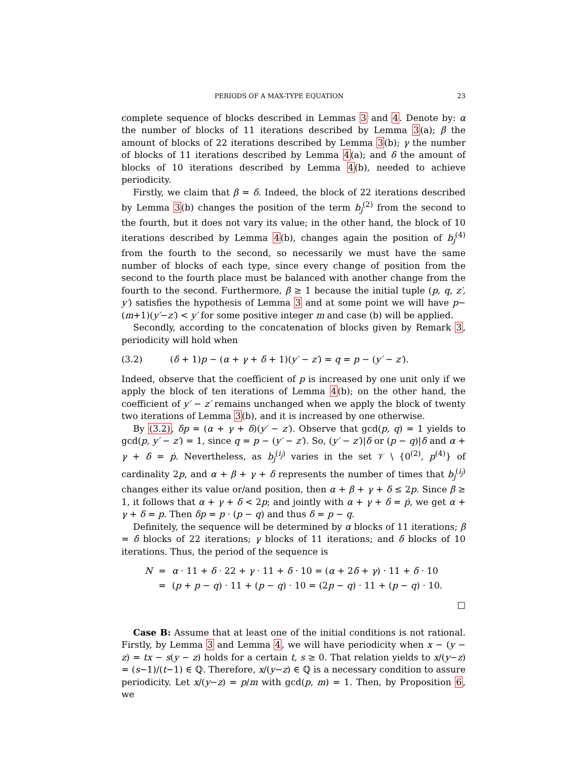PERIODS OF A MAX-TYPE EQUATION 23
complete sequence of blocks described in Lemmas 3 and 4. Denote by: α the number of blocks of 11 iterations described by Lemma 3(a); β the amount of blocks of 22 iterations described by Lemma 3(b); γ the number of blocks of 11 iterations described by Lemma 4(a); and δ the amount of blocks of 10 iterations described by Lemma 4(b), needed to achieve periodicity.
Firstly, we claim that β = δ. Indeed, the block of 22 iterations described by Lemma 3(b) changes the position of the term b<sub>j</sub><sup>(2)</sup> from the second to the fourth, but it does not vary its value; in the other hand, the block of 10 iterations described by Lemma 4(b), changes again the position of b<sub>j</sub><sup>(4)</sup> from the fourth to the second, so necessarily we must have the same number of blocks of each type, since every change of position from the second to the fourth place must be balanced with another change from the fourth to the second. Furthermore, β ≥ 1 because the initial tuple (p, q, z′, y′) satisfies the hypothesis of Lemma 3 and at some point we will have p−(m+1)(y′−z′) < y′ for some positive integer m and case (b) will be applied.
Secondly, according to the concatenation of blocks given by Remark 3, periodicity will hold when
(3.2) (δ + 1)p − (α + γ + δ + 1)(y′ − z′) = q = p − (y′ − z′).
Indeed, observe that the coefficient of p is increased by one unit only if we apply the block of ten iterations of Lemma 4(b); on the other hand, the coefficient of y′ − z′ remains unchanged when we apply the block of twenty two iterations of Lemma 3(b), and it is increased by one otherwise.
By (3.2), δp = (α + γ + δ)(y′ − z′). Observe that gcd(p, q) = 1 yields to gcd(p, y′ − z′) = 1, since q = p − (y′ − z′). So, (y′ − z′)|δ or (p − q)|δ and α + γ + δ = ṗ. Nevertheless, as b<sub>j</sub><sup>(i<sub>j</sub>)</sup> varies in the set 𝒱 \ {0<sup>(2)</sup>, p<sup>(4)</sup>} of cardinality 2p, and α + β + γ + δ represents the number of times that b<sub>j</sub><sup>(i<sub>j</sub>)</sup> changes either its value or/and position, then α + β + γ + δ ≤ 2p. Since β ≥ 1, it follows that α + γ + δ < 2p; and jointly with α + γ + δ = ṗ, we get α + γ + δ = p. Then δp = p · (p − q) and thus δ = p − q.
Definitely, the sequence will be determined by α blocks of 11 iterations; β = δ blocks of 22 iterations; γ blocks of 11 iterations; and δ blocks of 10 iterations. Thus, the period of the sequence is
| N | = | α · 11 + δ · 22 + γ · 11 + δ · 10 = ( α + 2 δ + γ ) · 11 + δ · 10 |
| | = | ( p + p − q ) · 11 + ( p − q ) · 10 = (2 p − q ) · 11 + ( p − q ) · 10. |
□
Case B: Assume that at least one of the initial conditions is not rational. Firstly, by Lemma 3 and Lemma 4, we will have periodicity when x − (y − z) = tx − s(y − z) holds for a certain t, s ≥ 0. That relation yields to x/(y−z) = (s−1)/(t−1) ∈ ℚ. Therefore, x/(y−z) ∈ ℚ is a necessary condition to assure periodicity. Let x/(y−z) = p/m with gcd(p, m) = 1. Then, by Proposition 6, we